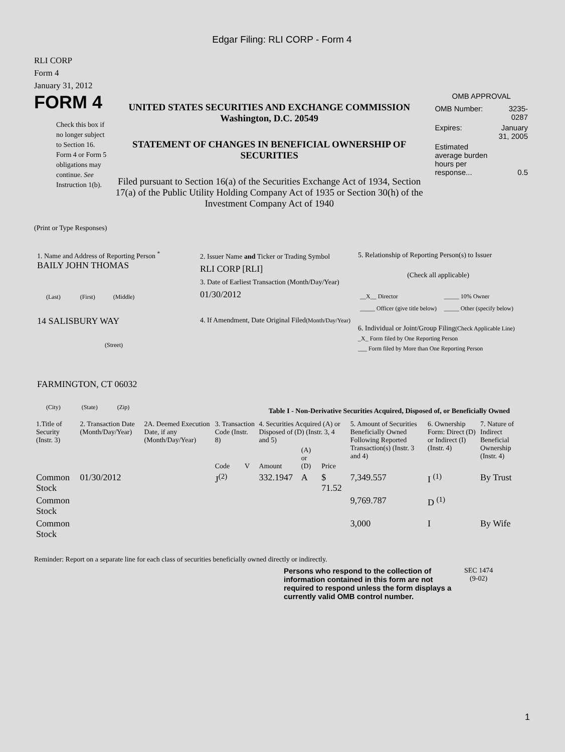Edgar Filing: RLI CORP - Form 4
RLI CORP
Form 4
January 31, 2012
FORM 4
Check this box if no longer subject to Section 16. Form 4 or Form 5 obligations may continue. See Instruction 1(b).
UNITED STATES SECURITIES AND EXCHANGE COMMISSION
Washington, D.C. 20549
STATEMENT OF CHANGES IN BENEFICIAL OWNERSHIP OF SECURITIES
Filed pursuant to Section 16(a) of the Securities Exchange Act of 1934, Section 17(a) of the Public Utility Holding Company Act of 1935 or Section 30(h) of the Investment Company Act of 1940
OMB APPROVAL
| OMB Number: | 3235-0287 |
| Expires: | January 31, 2005 |
| Estimated average burden hours per response... | 0.5 |
(Print or Type Responses)
1. Name and Address of Reporting Person <sup>*</sup>
BAILY JOHN THOMAS
(Last) (First) (Middle)
14 SALISBURY WAY
(Street)
FARMINGTON, CT 06032
(City) (State) (Zip)
2. Issuer Name and Ticker or Trading Symbol
RLI CORP [RLI]
3. Date of Earliest Transaction (Month/Day/Year)
01/30/2012
4. If Amendment, Date Original Filed(Month/Day/Year)
5. Relationship of Reporting Person(s) to Issuer
(Check all applicable)
| __X__ Director | _____ 10% Owner |
| _____ Officer (give title below) | _____ Other (specify below) |
6. Individual or Joint/Group Filing(Check Applicable Line)
_X_ Form filed by One Reporting Person
___ Form filed by More than One Reporting Person
Table I - Non-Derivative Securities Acquired, Disposed of, or Beneficially Owned
| 1.Title of Security (Instr. 3) | 2. Transaction Date (Month/Day/Year) | 2A. Deemed Execution Date, if any (Month/Day/Year) | 3. Transaction Code (Instr. 8) | | 4. Securities Acquired (A) or Disposed of (D) (Instr. 3, 4 and 5) | | | 5. Amount of Securities Beneficially Owned Following Reported Transaction(s) (Instr. 3 and 4) | 6. Ownership Form: Direct (D) or Indirect (I) (Instr. 4) | 7. Nature of Indirect Beneficial Ownership (Instr. 4) |
| --- | --- | --- | --- | --- | --- | --- | --- | --- | --- | --- |
| | | | Code | V | Amount | (A) or (D) | Price | | | |
| Common Stock | 01/30/2012 | | J<sup>(2)</sup> | | 332.1947 | A | $ 71.52 | 7,349.557 | I <sup>(1)</sup> | By Trust |
| Common Stock | | | | | | | | 9,769.787 | D <sup>(1)</sup> | |
| Common Stock | | | | | | | | 3,000 | I | By Wife |
Reminder: Report on a separate line for each class of securities beneficially owned directly or indirectly.
Persons who respond to the collection of information contained in this form are not required to respond unless the form displays a currently valid OMB control number.
SEC 1474
(9-02)
1